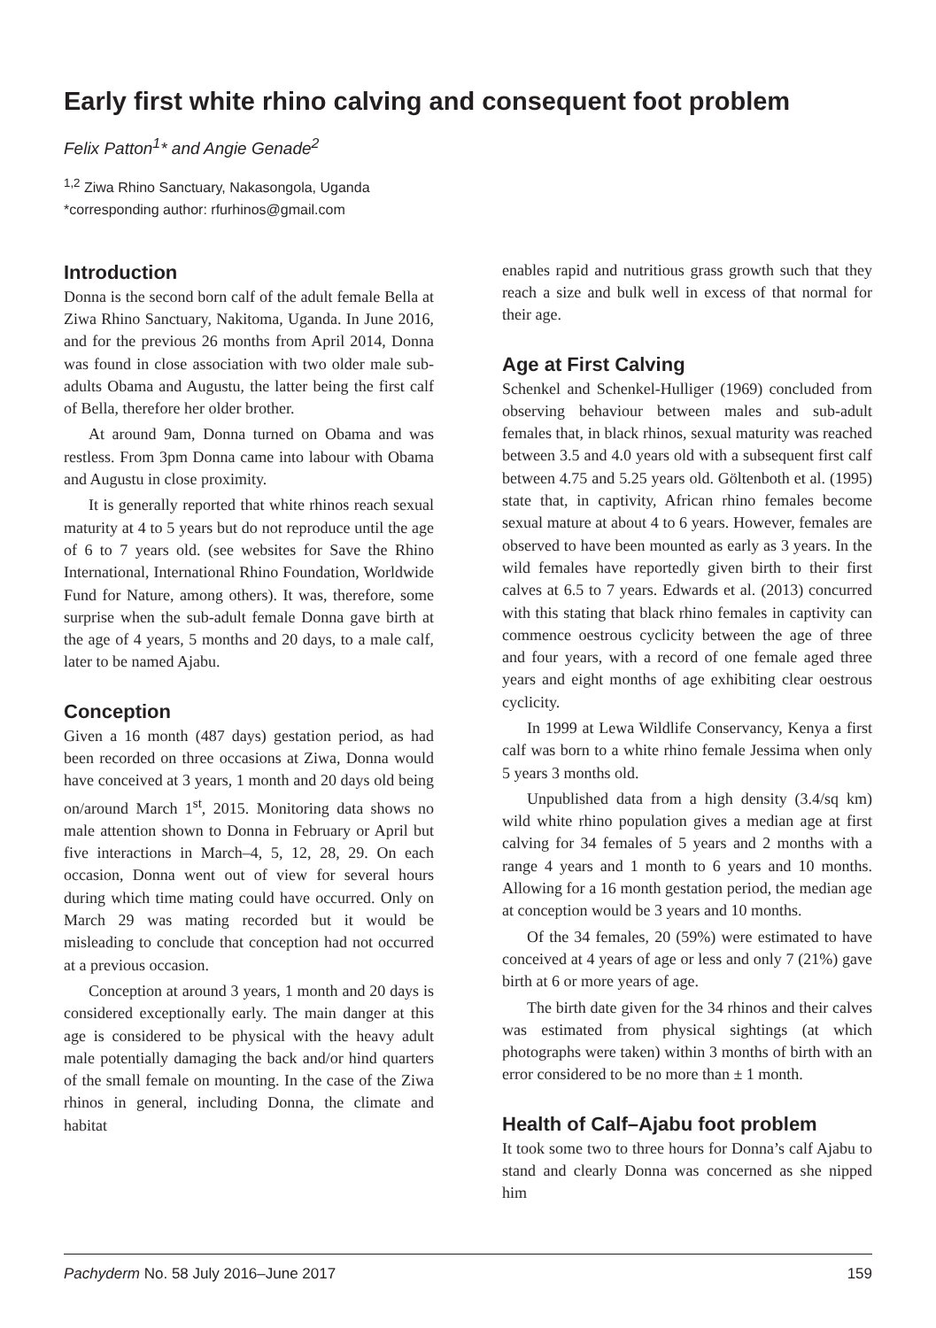Early first white rhino calving and consequent foot problem
Felix Patton<sup>1</sup>* and Angie Genade<sup>2</sup>
<sup>1,2</sup> Ziwa Rhino Sanctuary, Nakasongola, Uganda
*corresponding author: rfurhinos@gmail.com
Introduction
Donna is the second born calf of the adult female Bella at Ziwa Rhino Sanctuary, Nakitoma, Uganda. In June 2016, and for the previous 26 months from April 2014, Donna was found in close association with two older male sub-adults Obama and Augustu, the latter being the first calf of Bella, therefore her older brother.
At around 9am, Donna turned on Obama and was restless. From 3pm Donna came into labour with Obama and Augustu in close proximity.
It is generally reported that white rhinos reach sexual maturity at 4 to 5 years but do not reproduce until the age of 6 to 7 years old. (see websites for Save the Rhino International, International Rhino Foundation, Worldwide Fund for Nature, among others). It was, therefore, some surprise when the sub-adult female Donna gave birth at the age of 4 years, 5 months and 20 days, to a male calf, later to be named Ajabu.
Conception
Given a 16 month (487 days) gestation period, as had been recorded on three occasions at Ziwa, Donna would have conceived at 3 years, 1 month and 20 days old being on/around March 1<sup>st</sup>, 2015. Monitoring data shows no male attention shown to Donna in February or April but five interactions in March–4, 5, 12, 28, 29. On each occasion, Donna went out of view for several hours during which time mating could have occurred. Only on March 29 was mating recorded but it would be misleading to conclude that conception had not occurred at a previous occasion.
Conception at around 3 years, 1 month and 20 days is considered exceptionally early. The main danger at this age is considered to be physical with the heavy adult male potentially damaging the back and/or hind quarters of the small female on mounting. In the case of the Ziwa rhinos in general, including Donna, the climate and habitat
enables rapid and nutritious grass growth such that they reach a size and bulk well in excess of that normal for their age.
Age at First Calving
Schenkel and Schenkel-Hulliger (1969) concluded from observing behaviour between males and sub-adult females that, in black rhinos, sexual maturity was reached between 3.5 and 4.0 years old with a subsequent first calf between 4.75 and 5.25 years old. Göltenboth et al. (1995) state that, in captivity, African rhino females become sexual mature at about 4 to 6 years. However, females are observed to have been mounted as early as 3 years. In the wild females have reportedly given birth to their first calves at 6.5 to 7 years. Edwards et al. (2013) concurred with this stating that black rhino females in captivity can commence oestrous cyclicity between the age of three and four years, with a record of one female aged three years and eight months of age exhibiting clear oestrous cyclicity.
In 1999 at Lewa Wildlife Conservancy, Kenya a first calf was born to a white rhino female Jessima when only 5 years 3 months old.
Unpublished data from a high density (3.4/sq km) wild white rhino population gives a median age at first calving for 34 females of 5 years and 2 months with a range 4 years and 1 month to 6 years and 10 months. Allowing for a 16 month gestation period, the median age at conception would be 3 years and 10 months.
Of the 34 females, 20 (59%) were estimated to have conceived at 4 years of age or less and only 7 (21%) gave birth at 6 or more years of age.
The birth date given for the 34 rhinos and their calves was estimated from physical sightings (at which photographs were taken) within 3 months of birth with an error considered to be no more than ± 1 month.
Health of Calf–Ajabu foot problem
It took some two to three hours for Donna’s calf Ajabu to stand and clearly Donna was concerned as she nipped him
Pachyderm No. 58 July 2016–June 2017 159